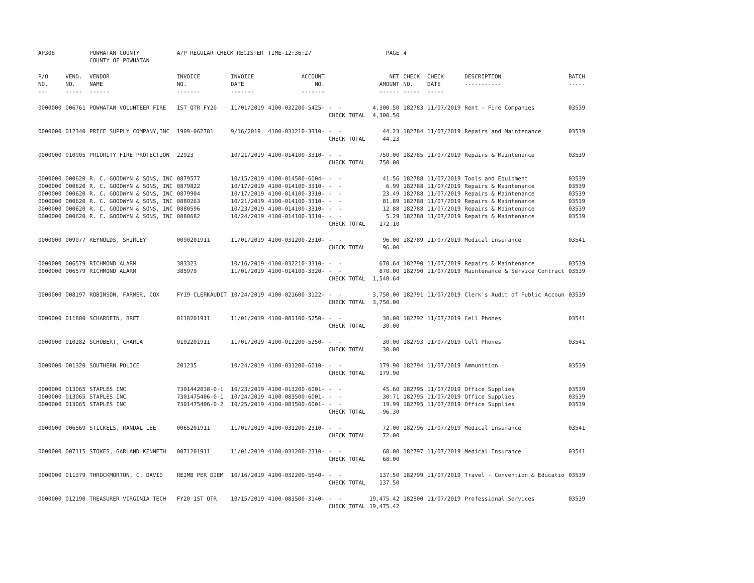| AP308 | | POWHATAN COUNTY COUNTY OF POWHATAN | A/P REGULAR CHECK REGISTER | | TIME-12:36:27 | | PAGE | 4 | | | |
| P/O NO. --- | VEND. NO. ----- | VENDOR NAME ------ | INVOICE NO. ------- | INVOICE DATE ------- | ACCOUNT NO. ------- | | NET AMOUNT ------ | CHECK NO. ----- | CHECK DATE ----- | DESCRIPTION ----------- | BATCH ----- |
| 0000000 | 006761 | POWHATAN VOLUNTEER FIRE | 1ST QTR FY20 | 11/01/2019 | 4100-032200-5425- | - - CHECK TOTAL | 4,300.50 4,300.50 | 182783 | 11/07/2019 | Rent - Fire Companies | 03539 |
| 0000000 | 012340 | PRICE SUPPLY COMPANY,INC | 1909-062781 | 9/16/2019 | 4100-031210-3310- | - - CHECK TOTAL | 44.23 44.23 | 182784 | 11/07/2019 | Repairs and Maintenance | 03539 |
| 0000000 | 010905 | PRIORITY FIRE PROTECTION | 22923 | 10/21/2019 | 4100-014100-3310- | - - CHECK TOTAL | 750.00 750.00 | 182785 | 11/07/2019 | Repairs & Maintenance | 03539 |
| 0000000 0000000 0000000 0000000 0000000 0000000 | 000620 000620 000620 000620 000620 000620 | R. C. GOODWYN & SONS, INC R. C. GOODWYN & SONS, INC R. C. GOODWYN & SONS, INC R. C. GOODWYN & SONS, INC R. C. GOODWYN & SONS, INC R. C. GOODWYN & SONS, INC | 0879577 0879822 0879904 0880263 0880596 0880682 | 10/15/2019 10/17/2019 10/17/2019 10/21/2019 10/23/2019 10/24/2019 | 4100-014500-6004- 4100-014100-3310- 4100-014100-3310- 4100-014100-3310- 4100-014100-3310- 4100-014100-3310- | - - - - - - - - - - - - CHECK TOTAL | 41.56 6.99 23.49 81.89 12.88 5.29 172.10 | 182788 182788 182788 182788 182788 182788 | 11/07/2019 11/07/2019 11/07/2019 11/07/2019 11/07/2019 11/07/2019 | Tools and Equipment Repairs & Maintenance Repairs & Maintenance Repairs & Maintenance Repairs & Maintenance Repairs & Maintenance | 03539 03539 03539 03539 03539 03539 |
| 0000000 | 009077 | REYNOLDS, SHIRLEY | 0090201911 | 11/01/2019 | 4100-031200-2310- | - - CHECK TOTAL | 96.00 96.00 | 182789 | 11/07/2019 | Medical Insurance | 03541 |
| 0000000 0000000 | 006579 006579 | RICHMOND ALARM RICHMOND ALARM | 383323 385979 | 10/16/2019 11/01/2019 | 4100-032210-3310- 4100-014100-3320- | - - - - CHECK TOTAL | 670.64 870.00 1,540.64 | 182790 182790 | 11/07/2019 11/07/2019 | Repairs & Maintenance Maintenance & Service Contract | 03539 03539 |
| 0000000 | 008197 | ROBINSON, FARMER, COX | FY19 CLERKAUDIT | 10/24/2019 | 4100-021600-3122- | - - CHECK TOTAL | 3,750.00 3,750.00 | 182791 | 11/07/2019 | Clerk's Audit of Public Accoun | 03539 |
| 0000000 | 011800 | SCHARDEIN, BRET | 0118201911 | 11/01/2019 | 4100-081100-5250- | - - CHECK TOTAL | 30.00 30.00 | 182792 | 11/07/2019 | Cell Phones | 03541 |
| 0000000 | 010282 | SCHUBERT, CHARLA | 0102201911 | 11/01/2019 | 4100-012200-5250- | - - CHECK TOTAL | 30.00 30.00 | 182793 | 11/07/2019 | Cell Phones | 03541 |
| 0000000 | 001320 | SOUTHERN POLICE | 201235 | 10/24/2019 | 4100-031200-6010- | - - CHECK TOTAL | 179.90 179.90 | 182794 | 11/07/2019 | Ammunition | 03539 |
| 0000000 0000000 0000000 | 013065 013065 013065 | STAPLES INC STAPLES INC STAPLES INC | 7301442838-0-1 7301475406-0-1 7301475406-0-2 | 10/23/2019 10/24/2019 10/25/2019 | 4100-013200-6001- 4100-083500-6001- 4100-083500-6001- | - - - - - - CHECK TOTAL | 45.60 30.71 19.99 96.30 | 182795 182795 182795 | 11/07/2019 11/07/2019 11/07/2019 | Office Supplies Office Supplies Office Supplies | 03539 03539 03539 |
| 0000000 | 006569 | STICKELS, RANDAL LEE | 0065201911 | 11/01/2019 | 4100-031200-2310- | - - CHECK TOTAL | 72.00 72.00 | 182796 | 11/07/2019 | Medical Insurance | 03541 |
| 0000000 | 007115 | STOKES, GARLAND KENNETH | 0071201911 | 11/01/2019 | 4100-031200-2310- | - - CHECK TOTAL | 68.00 68.00 | 182797 | 11/07/2019 | Medical Insurance | 03541 |
| 0000000 | 011379 | THROCKMORTON, C. DAVID | REIMB PER DIEM | 10/16/2019 | 4100-032200-5540- | - - CHECK TOTAL | 137.50 137.50 | 182799 | 11/07/2019 | Travel - Convention & Educatio | 03539 |
| 0000000 | 012190 | TREASURER VIRGINIA TECH | FY20 1ST QTR | 10/15/2019 | 4100-083500-3140- | - - CHECK TOTAL | 19,475.42 19,475.42 | 182800 | 11/07/2019 | Professional Services | 03539 |